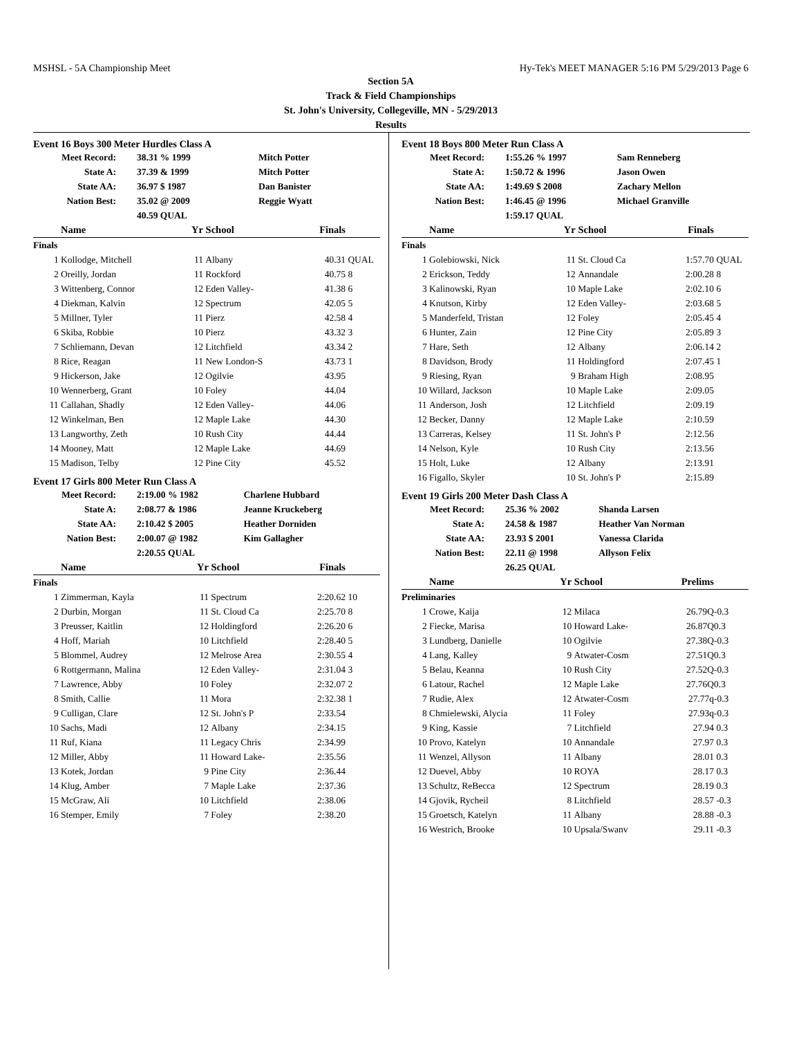MSHSL - 5A Championship Meet Hy-Tek's MEET MANAGER 5:16 PM 5/29/2013 Page 6
Section 5A
Track & Field Championships
St. John's University, Collegeville, MN - 5/29/2013
Results
Event 16 Boys 300 Meter Hurdles Class A
| Meet Record: | 38.31 % 1999 | Mitch Potter |
| State A: | 37.39 & 1999 | Mitch Potter |
| State AA: | 36.97 $ 1987 | Dan Banister |
| Nation Best: | 35.02 @ 2009 | Reggie Wyatt |
| | 40.59 QUAL | |
| | Name | Yr | School | Finals | |
| --- | --- | --- | --- | --- | --- |
| Finals | | | | | |
| 1 | Kollodge, Mitchell | 11 | Albany | 40.31 | QUAL |
| 2 | Oreilly, Jordan | 11 | Rockford | 40.75 | 8 |
| 3 | Wittenberg, Connor | 12 | Eden Valley- | 41.38 | 6 |
| 4 | Diekman, Kalvin | 12 | Spectrum | 42.05 | 5 |
| 5 | Millner, Tyler | 11 | Pierz | 42.58 | 4 |
| 6 | Skiba, Robbie | 10 | Pierz | 43.32 | 3 |
| 7 | Schliemann, Devan | 12 | Litchfield | 43.34 | 2 |
| 8 | Rice, Reagan | 11 | New London-S | 43.73 | 1 |
| 9 | Hickerson, Jake | 12 | Ogilvie | 43.95 | |
| 10 | Wennerberg, Grant | 10 | Foley | 44.04 | |
| 11 | Callahan, Shadly | 12 | Eden Valley- | 44.06 | |
| 12 | Winkelman, Ben | 12 | Maple Lake | 44.30 | |
| 13 | Langworthy, Zeth | 10 | Rush City | 44.44 | |
| 14 | Mooney, Matt | 12 | Maple Lake | 44.69 | |
| 15 | Madison, Telby | 12 | Pine City | 45.52 | |
Event 17 Girls 800 Meter Run Class A
| Meet Record: | 2:19.00 % 1982 | Charlene Hubbard |
| State A: | 2:08.77 & 1986 | Jeanne Kruckeberg |
| State AA: | 2:10.42 $ 2005 | Heather Dorniden |
| Nation Best: | 2:00.07 @ 1982 | Kim Gallagher |
| | 2:20.55 QUAL | |
| | Name | Yr | School | Finals | |
| --- | --- | --- | --- | --- | --- |
| Finals | | | | | |
| 1 | Zimmerman, Kayla | 11 | Spectrum | 2:20.62 | 10 |
| 2 | Durbin, Morgan | 11 | St. Cloud Ca | 2:25.70 | 8 |
| 3 | Preusser, Kaitlin | 12 | Holdingford | 2:26.20 | 6 |
| 4 | Hoff, Mariah | 10 | Litchfield | 2:28.40 | 5 |
| 5 | Blommel, Audrey | 12 | Melrose Area | 2:30.55 | 4 |
| 6 | Rottgermann, Malina | 12 | Eden Valley- | 2:31.04 | 3 |
| 7 | Lawrence, Abby | 10 | Foley | 2:32.07 | 2 |
| 8 | Smith, Callie | 11 | Mora | 2:32.38 | 1 |
| 9 | Culligan, Clare | 12 | St. John's P | 2:33.54 | |
| 10 | Sachs, Madi | 12 | Albany | 2:34.15 | |
| 11 | Ruf, Kiana | 11 | Legacy Chris | 2:34.99 | |
| 12 | Miller, Abby | 11 | Howard Lake- | 2:35.56 | |
| 13 | Kotek, Jordan | 9 | Pine City | 2:36.44 | |
| 14 | Klug, Amber | 7 | Maple Lake | 2:37.36 | |
| 15 | McGraw, Ali | 10 | Litchfield | 2:38.06 | |
| 16 | Stemper, Emily | 7 | Foley | 2:38.20 | |
Event 18 Boys 800 Meter Run Class A
| Meet Record: | 1:55.26 % 1997 | Sam Renneberg |
| State A: | 1:50.72 & 1996 | Jason Owen |
| State AA: | 1:49.69 $ 2008 | Zachary Mellon |
| Nation Best: | 1:46.45 @ 1996 | Michael Granville |
| | 1:59.17 QUAL | |
| | Name | Yr | School | Finals | |
| --- | --- | --- | --- | --- | --- |
| Finals | | | | | |
| 1 | Golebiowski, Nick | 11 | St. Cloud Ca | 1:57.70 | QUAL |
| 2 | Erickson, Teddy | 12 | Annandale | 2:00.28 | 8 |
| 3 | Kalinowski, Ryan | 10 | Maple Lake | 2:02.10 | 6 |
| 4 | Knutson, Kirby | 12 | Eden Valley- | 2:03.68 | 5 |
| 5 | Manderfeld, Tristan | 12 | Foley | 2:05.45 | 4 |
| 6 | Hunter, Zain | 12 | Pine City | 2:05.89 | 3 |
| 7 | Hare, Seth | 12 | Albany | 2:06.14 | 2 |
| 8 | Davidson, Brody | 11 | Holdingford | 2:07.45 | 1 |
| 9 | Riesing, Ryan | 9 | Braham High | 2:08.95 | |
| 10 | Willard, Jackson | 10 | Maple Lake | 2:09.05 | |
| 11 | Anderson, Josh | 12 | Litchfield | 2:09.19 | |
| 12 | Becker, Danny | 12 | Maple Lake | 2:10.59 | |
| 13 | Carreras, Kelsey | 11 | St. John's P | 2:12.56 | |
| 14 | Nelson, Kyle | 10 | Rush City | 2:13.56 | |
| 15 | Holt, Luke | 12 | Albany | 2:13.91 | |
| 16 | Figallo, Skyler | 10 | St. John's P | 2:15.89 | |
Event 19 Girls 200 Meter Dash Class A
| Meet Record: | 25.36 % 2002 | Shanda Larsen |
| State A: | 24.58 & 1987 | Heather Van Norman |
| State AA: | 23.93 $ 2001 | Vanessa Clarida |
| Nation Best: | 22.11 @ 1998 | Allyson Felix |
| | 26.25 QUAL | |
| | Name | Yr | School | Prelims | |
| --- | --- | --- | --- | --- | --- |
| Preliminaries | | | | | |
| 1 | Crowe, Kaija | 12 | Milaca | 26.79Q | -0.3 |
| 2 | Fiecke, Marisa | 10 | Howard Lake- | 26.87Q | 0.3 |
| 3 | Lundberg, Danielle | 10 | Ogilvie | 27.38Q | -0.3 |
| 4 | Lang, Kalley | 9 | Atwater-Cosm | 27.51Q | 0.3 |
| 5 | Belau, Keanna | 10 | Rush City | 27.52Q | -0.3 |
| 6 | Latour, Rachel | 12 | Maple Lake | 27.76Q | 0.3 |
| 7 | Rudie, Alex | 12 | Atwater-Cosm | 27.77q | -0.3 |
| 8 | Chmielewski, Alycia | 11 | Foley | 27.93q | -0.3 |
| 9 | King, Kassie | 7 | Litchfield | 27.94 | 0.3 |
| 10 | Provo, Katelyn | 10 | Annandale | 27.97 | 0.3 |
| 11 | Wenzel, Allyson | 11 | Albany | 28.01 | 0.3 |
| 12 | Duevel, Abby | 10 | ROYA | 28.17 | 0.3 |
| 13 | Schultz, ReBecca | 12 | Spectrum | 28.19 | 0.3 |
| 14 | Gjovik, Rycheil | 8 | Litchfield | 28.57 | -0.3 |
| 15 | Groetsch, Katelyn | 11 | Albany | 28.88 | -0.3 |
| 16 | Westrich, Brooke | 10 | Upsala/Swanv | 29.11 | -0.3 |